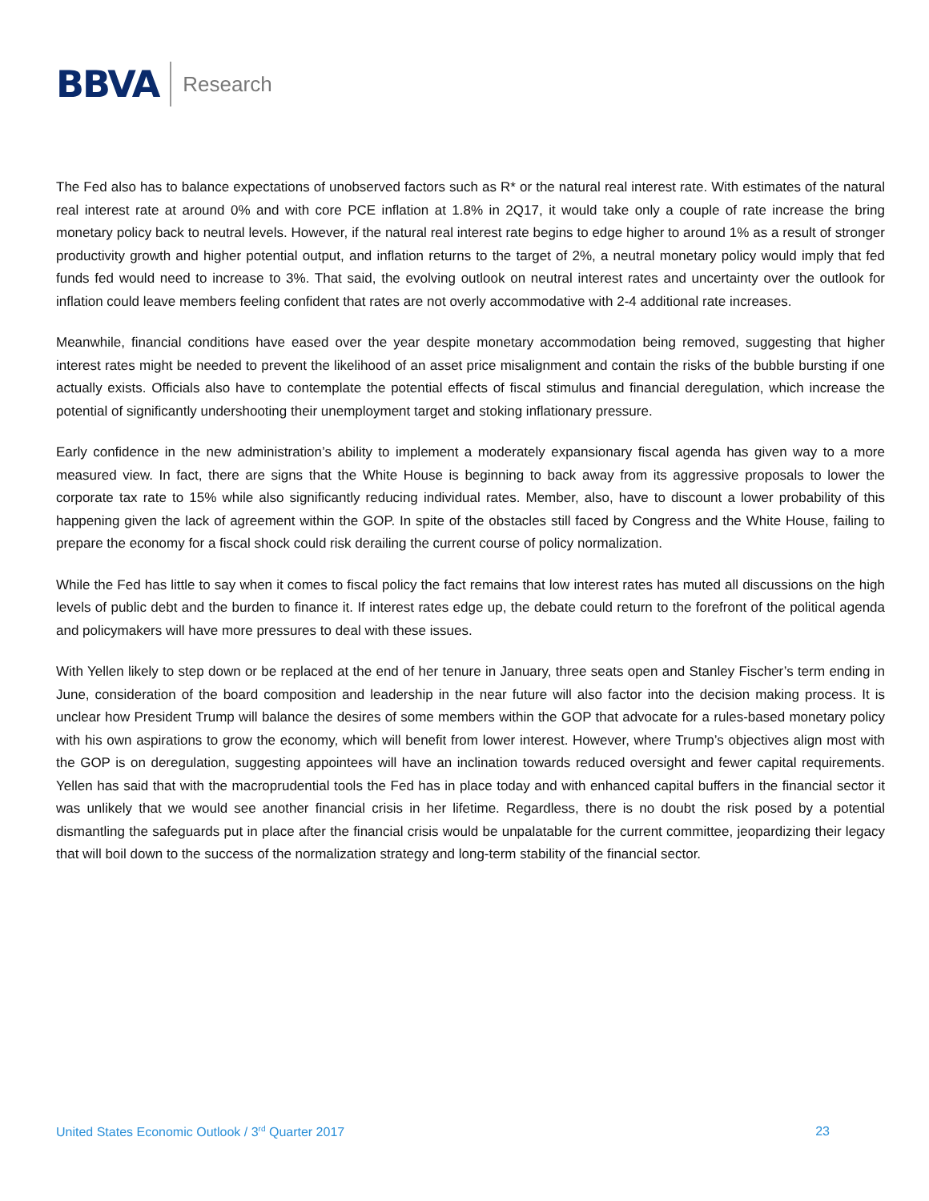BBVA Research
The Fed also has to balance expectations of unobserved factors such as R* or the natural real interest rate. With estimates of the natural real interest rate at around 0% and with core PCE inflation at 1.8% in 2Q17, it would take only a couple of rate increase the bring monetary policy back to neutral levels. However, if the natural real interest rate begins to edge higher to around 1% as a result of stronger productivity growth and higher potential output, and inflation returns to the target of 2%, a neutral monetary policy would imply that fed funds fed would need to increase to 3%. That said, the evolving outlook on neutral interest rates and uncertainty over the outlook for inflation could leave members feeling confident that rates are not overly accommodative with 2-4 additional rate increases.
Meanwhile, financial conditions have eased over the year despite monetary accommodation being removed, suggesting that higher interest rates might be needed to prevent the likelihood of an asset price misalignment and contain the risks of the bubble bursting if one actually exists. Officials also have to contemplate the potential effects of fiscal stimulus and financial deregulation, which increase the potential of significantly undershooting their unemployment target and stoking inflationary pressure.
Early confidence in the new administration’s ability to implement a moderately expansionary fiscal agenda has given way to a more measured view. In fact, there are signs that the White House is beginning to back away from its aggressive proposals to lower the corporate tax rate to 15% while also significantly reducing individual rates. Member, also, have to discount a lower probability of this happening given the lack of agreement within the GOP. In spite of the obstacles still faced by Congress and the White House, failing to prepare the economy for a fiscal shock could risk derailing the current course of policy normalization.
While the Fed has little to say when it comes to fiscal policy the fact remains that low interest rates has muted all discussions on the high levels of public debt and the burden to finance it. If interest rates edge up, the debate could return to the forefront of the political agenda and policymakers will have more pressures to deal with these issues.
With Yellen likely to step down or be replaced at the end of her tenure in January, three seats open and Stanley Fischer’s term ending in June, consideration of the board composition and leadership in the near future will also factor into the decision making process. It is unclear how President Trump will balance the desires of some members within the GOP that advocate for a rules-based monetary policy with his own aspirations to grow the economy, which will benefit from lower interest. However, where Trump’s objectives align most with the GOP is on deregulation, suggesting appointees will have an inclination towards reduced oversight and fewer capital requirements. Yellen has said that with the macroprudential tools the Fed has in place today and with enhanced capital buffers in the financial sector it was unlikely that we would see another financial crisis in her lifetime. Regardless, there is no doubt the risk posed by a potential dismantling the safeguards put in place after the financial crisis would be unpalatable for the current committee, jeopardizing their legacy that will boil down to the success of the normalization strategy and long-term stability of the financial sector.
United States Economic Outlook / 3<sup>rd</sup> Quarter 2017 23